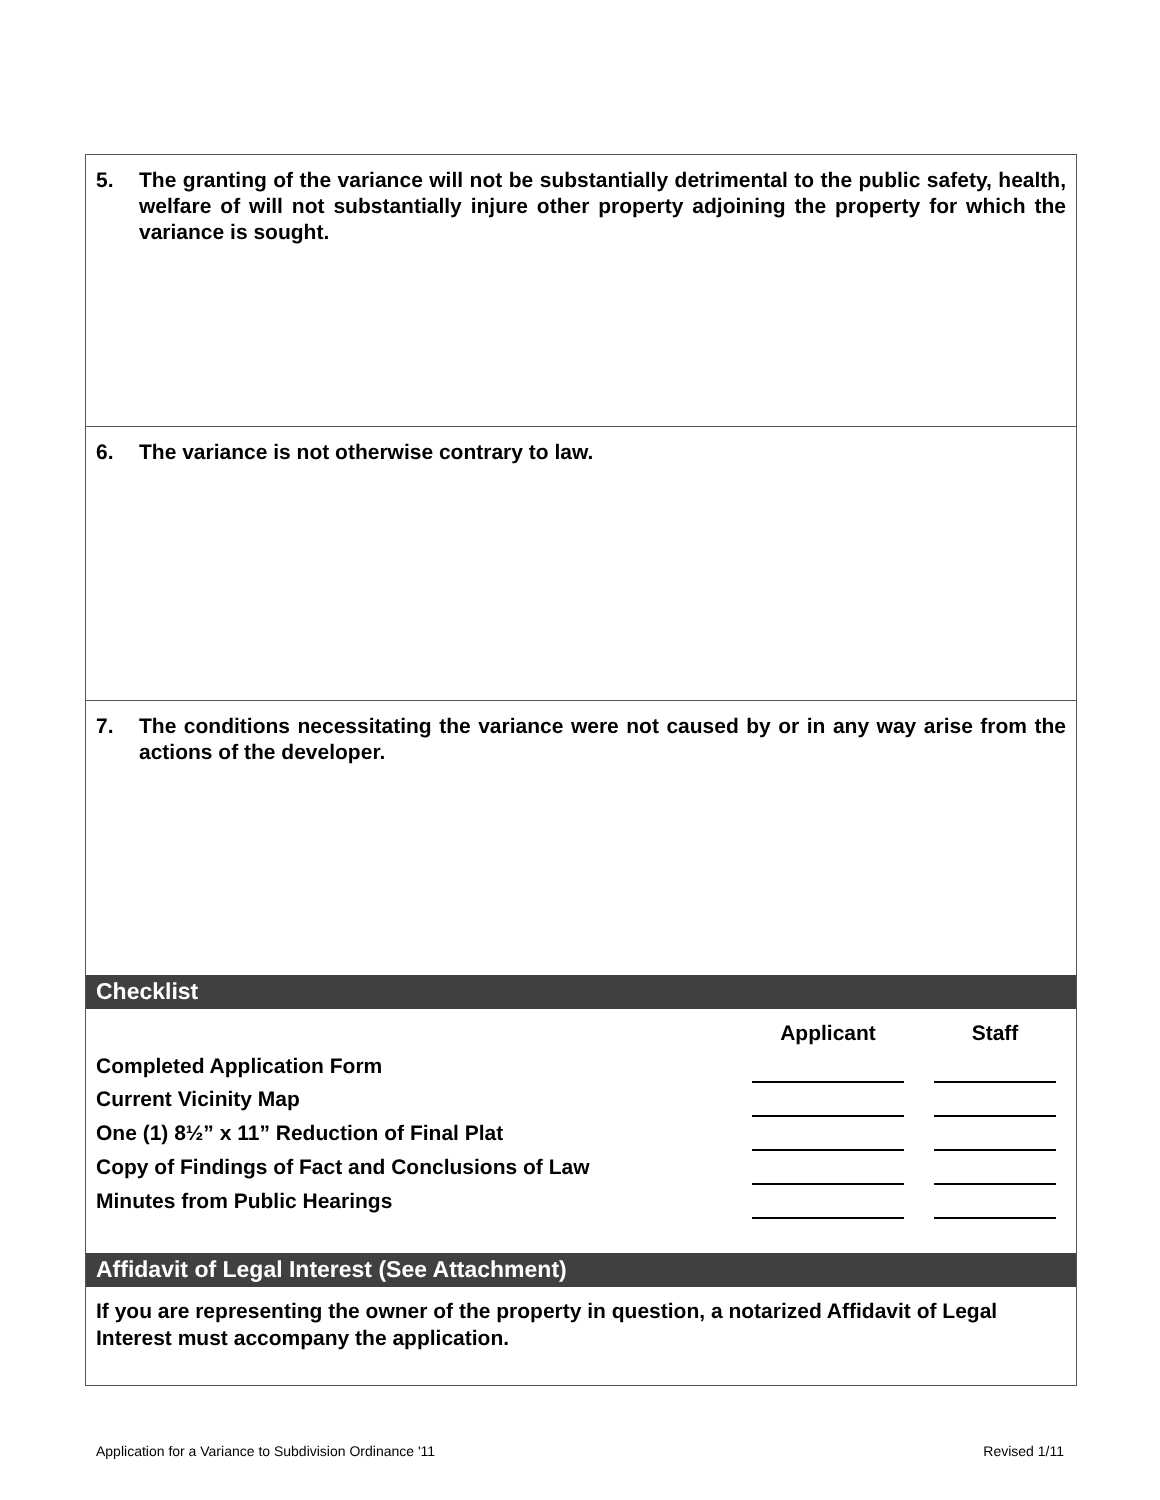5. The granting of the variance will not be substantially detrimental to the public safety, health, welfare of will not substantially injure other property adjoining the property for which the variance is sought.
6. The variance is not otherwise contrary to law.
7. The conditions necessitating the variance were not caused by or in any way arise from the actions of the developer.
Checklist
| | Applicant | | Staff |
| Completed Application Form | | | |
| Current Vicinity Map | | | |
| One (1) 8½” x 11” Reduction of Final Plat | | | |
| Copy of Findings of Fact and Conclusions of Law | | | |
| Minutes from Public Hearings | | | |
Affidavit of Legal Interest (See Attachment)
If you are representing the owner of the property in question, a notarized Affidavit of Legal Interest must accompany the application.
Application for a Variance to Subdivision Ordinance '11 Revised 1/11